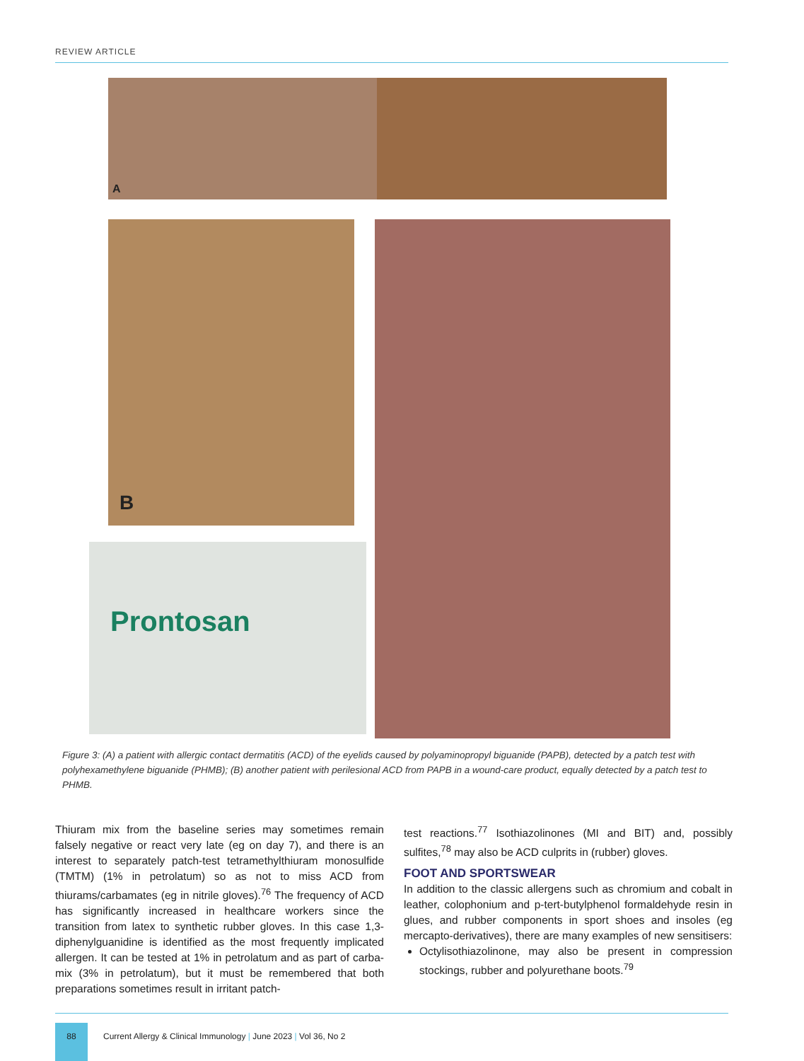REVIEW ARTICLE
A
B
Prontosan
Figure 3: (A) a patient with allergic contact dermatitis (ACD) of the eyelids caused by polyaminopropyl biguanide (PAPB), detected by a patch test with polyhexamethylene biguanide (PHMB); (B) another patient with perilesional ACD from PAPB in a wound-care product, equally detected by a patch test to PHMB.
Thiuram mix from the baseline series may sometimes remain falsely negative or react very late (eg on day 7), and there is an interest to separately patch-test tetramethylthiuram monosulfide (TMTM) (1% in petrolatum) so as not to miss ACD from thiurams/carbamates (eg in nitrile gloves).<sup>76</sup> The frequency of ACD has significantly increased in healthcare workers since the transition from latex to synthetic rubber gloves. In this case 1,3-diphenylguanidine is identified as the most frequently implicated allergen. It can be tested at 1% in petrolatum and as part of carba-mix (3% in petrolatum), but it must be remembered that both preparations sometimes result in irritant patch-
test reactions.<sup>77</sup> Isothiazolinones (MI and BIT) and, possibly sulfites,<sup>78</sup> may also be ACD culprits in (rubber) gloves.
FOOT AND SPORTSWEAR
In addition to the classic allergens such as chromium and cobalt in leather, colophonium and p-tert-butylphenol formaldehyde resin in glues, and rubber components in sport shoes and insoles (eg mercapto-derivatives), there are many examples of new sensitisers:
Octylisothiazolinone, may also be present in compression stockings, rubber and polyurethane boots.<sup>79</sup>
88
Current Allergy & Clinical Immunology | June 2023 | Vol 36, No 2